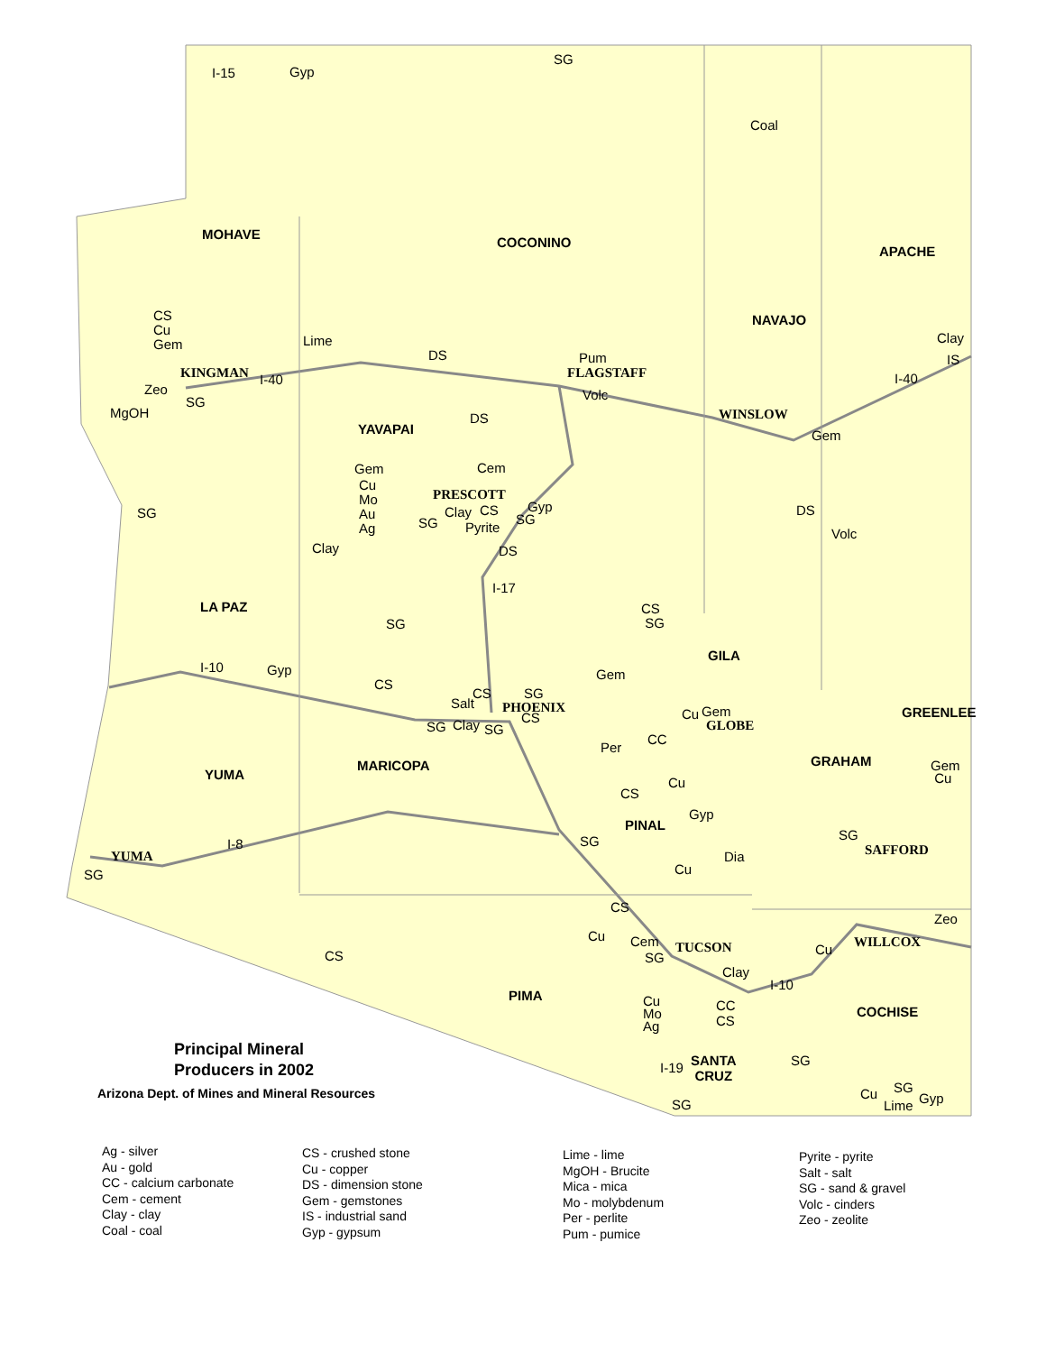I-15 Gyp
SG
Coal
MOHAVE
COCONINO
APACHE
CS
Cu
Gem
Lime
DS Pum
NAVAJO
Clay
IS
KINGMAN I-40 FLAGSTAFF I-40
Zeo
SG Volc
MgOH DS WINSLOW
YAVAPAI Gem
Gem Cem
Cu
Mo
Au
Ag
PRESCOTT
Clay CS Gyp
SG
SG Pyrite
SG
DS
Volc
Clay DS
I-17
LA PAZ
CS
SG
SG
GILA
I-10 Gyp Gem
CS
CS SG
Salt PHOENIX
CS Cu Gem GREENLEE
SG Clay SG GLOBE
CC
Per
GRAHAM
MARICOPA
Gem
Cu
YUMA
Cu
CS
Gyp
PINAL
SG
I-8 SG
SAFFORD
YUMA Dia
SG Cu
CS
Zeo
Cu Cem TUCSON Cu WILLCOX
CS SG
Clay
I-10
PIMA
Cu
Mo
Ag
CC
CS
COCHISE
SANTA
CRUZ
SG
I-19
SG
Cu Gyp
Lime
SG
Principal Mineral
Producers in 2002
Arizona Dept. of Mines and Mineral Resources
Ag - silver
Au - gold
CC - calcium carbonate
Cem - cement
Clay - clay
Coal - coal
CS - crushed stone
Cu - copper
DS - dimension stone
Gem - gemstones
IS - industrial sand
Gyp - gypsum
Lime - lime
MgOH - Brucite
Mica - mica
Mo - molybdenum
Per - perlite
Pum - pumice
Pyrite - pyrite
Salt - salt
SG - sand & gravel
Volc - cinders
Zeo - zeolite